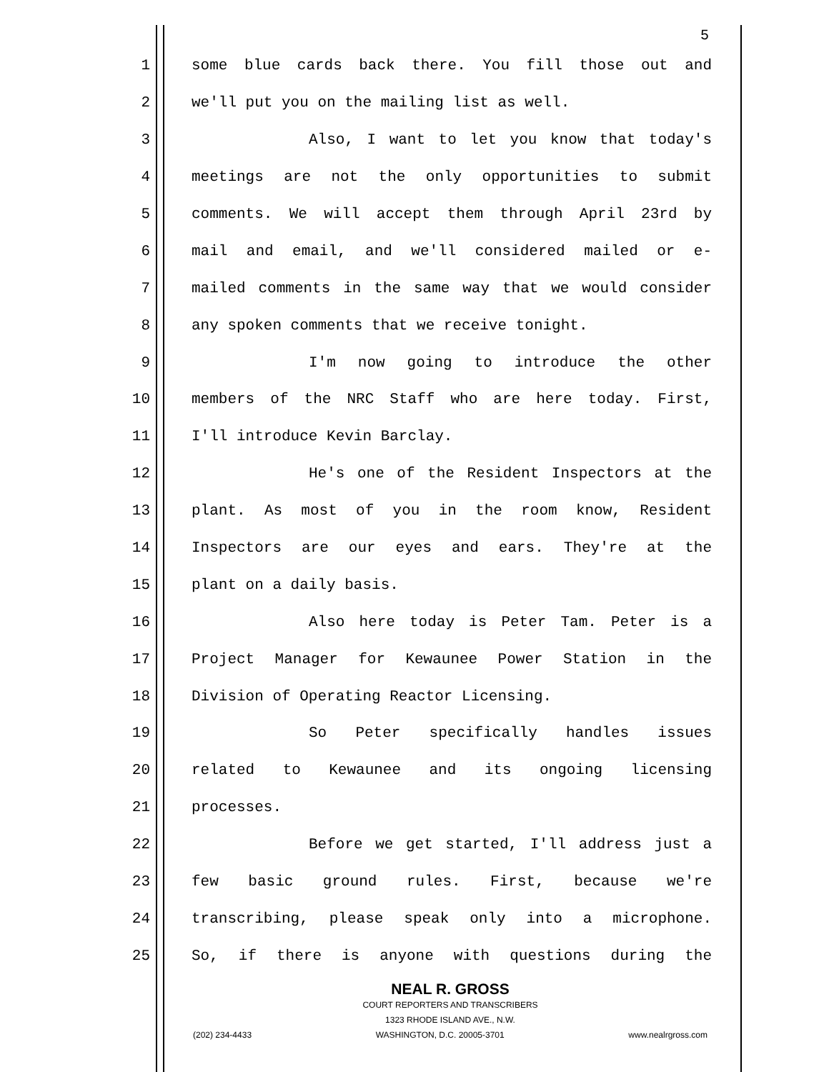5
1 some blue cards back there. You fill those out and
2 we'll put you on the mailing list as well.
3 Also, I want to let you know that today's
4 meetings are not the only opportunities to submit
5 comments. We will accept them through April 23rd by
6 mail and email, and we'll considered mailed or e-
7 mailed comments in the same way that we would consider
8 any spoken comments that we receive tonight.
9 I'm now going to introduce the other
10 members of the NRC Staff who are here today. First,
11 I'll introduce Kevin Barclay.
12 He's one of the Resident Inspectors at the
13 plant. As most of you in the room know, Resident
14 Inspectors are our eyes and ears. They're at the
15 plant on a daily basis.
16 Also here today is Peter Tam. Peter is a
17 Project Manager for Kewaunee Power Station in the
18 Division of Operating Reactor Licensing.
19 So Peter specifically handles issues
20 related to Kewaunee and its ongoing licensing
21 processes.
22 Before we get started, I'll address just a
23 few basic ground rules. First, because we're
24 transcribing, please speak only into a microphone.
25 So, if there is anyone with questions during the
NEAL R. GROSS
COURT REPORTERS AND TRANSCRIBERS
1323 RHODE ISLAND AVE., N.W.
(202) 234-4433 WASHINGTON, D.C. 20005-3701 www.nealrgross.com